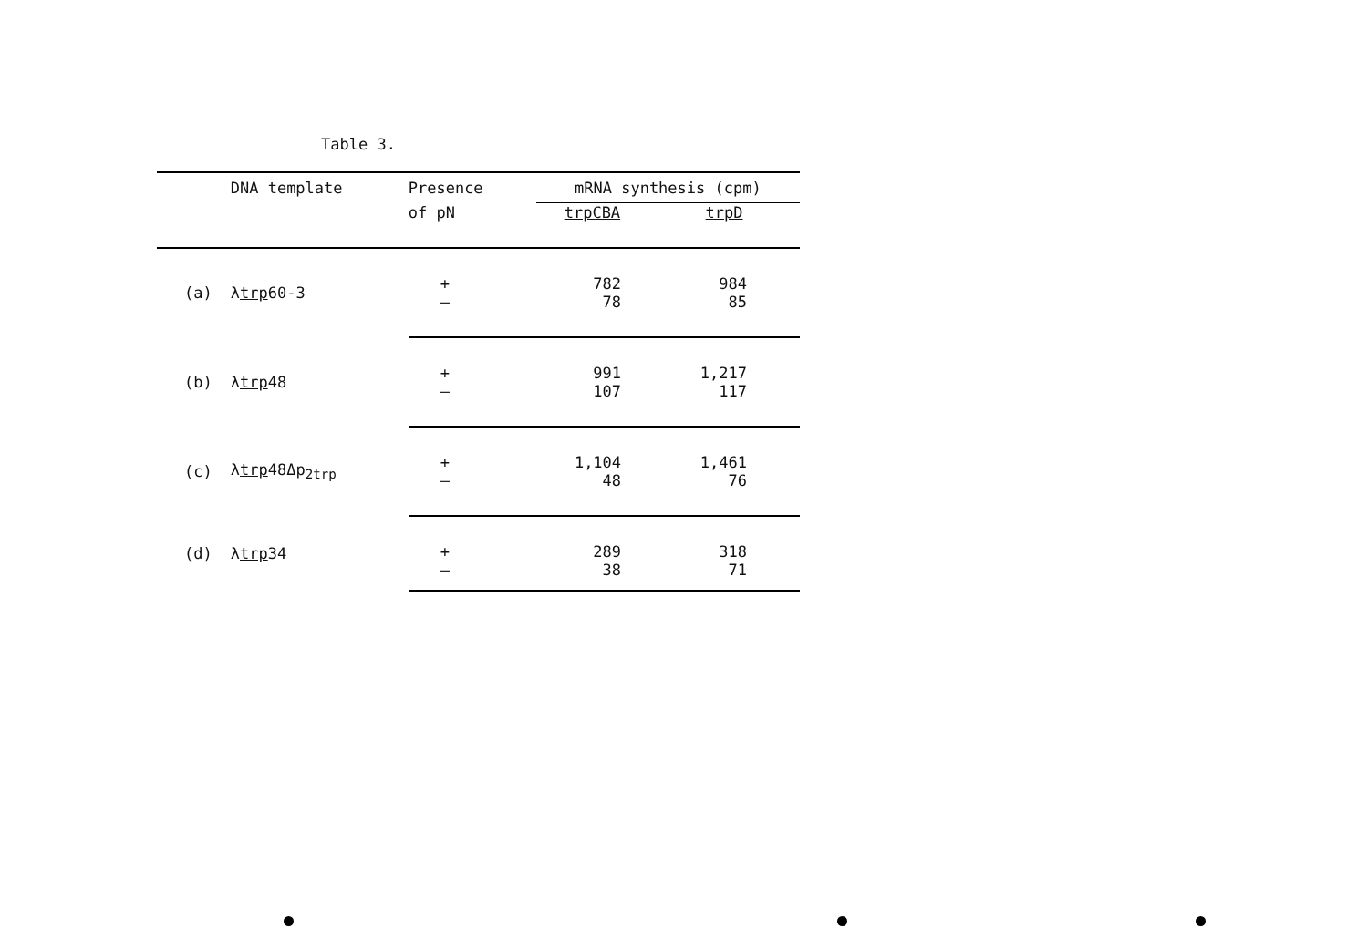Table 3.
| | DNA template | Presence | mRNA synthesis (cpm) | |
| --- | --- | --- | --- | --- |
| | | of pN | trpCBA | trpD |
| (a) | λ trp 60-3 | + | 782 | 984 |
| | | – | 78 | 85 |
| (b) | λ trp 48 | + | 991 | 1,217 |
| | | – | 107 | 117 |
| (c) | λ trp 48Δp<sub>2trp</sub> | + | 1,104 | 1,461 |
| | | – | 48 | 76 |
| (d) | λ trp 34 | + | 289 | 318 |
| | | – | 38 | 71 |